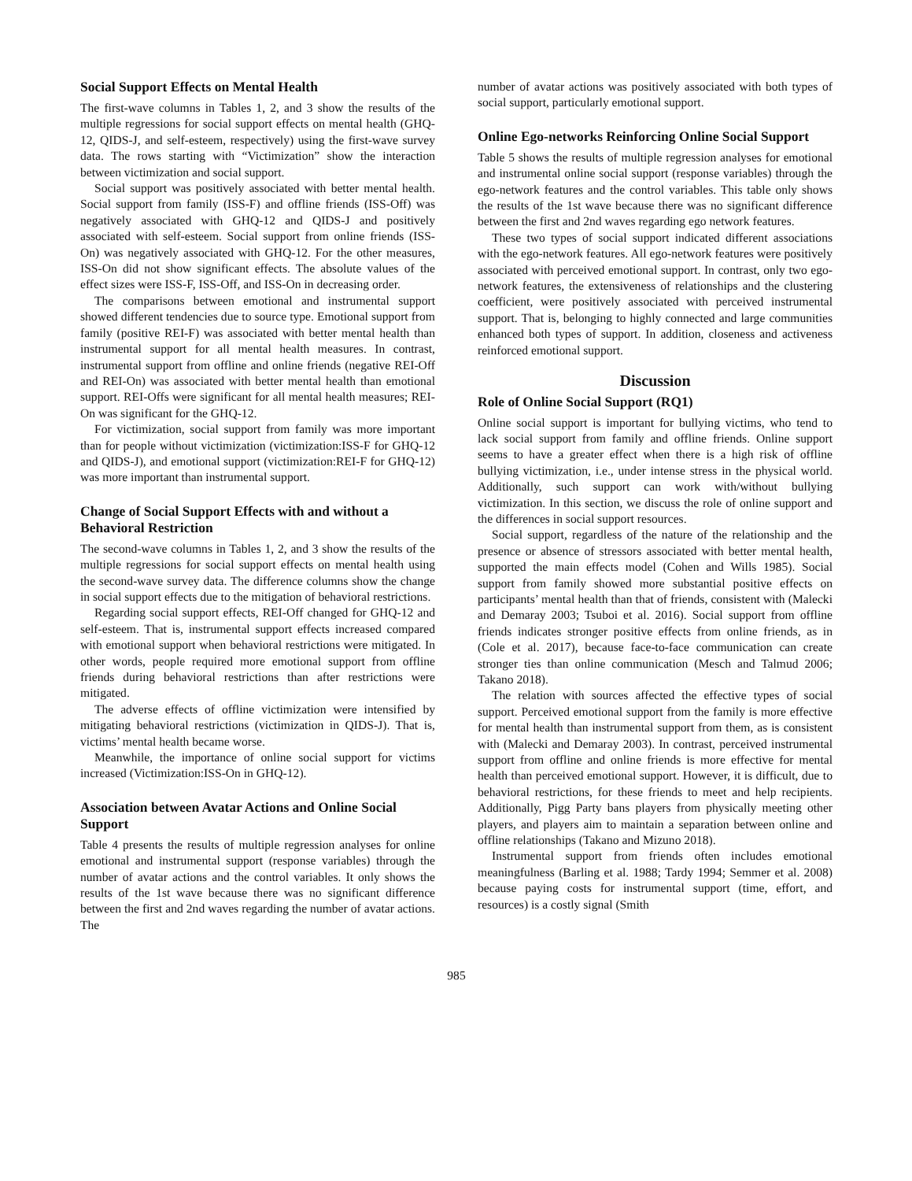Social Support Effects on Mental Health
The first-wave columns in Tables 1, 2, and 3 show the results of the multiple regressions for social support effects on mental health (GHQ-12, QIDS-J, and self-esteem, respectively) using the first-wave survey data. The rows starting with “Victimization” show the interaction between victimization and social support.
Social support was positively associated with better mental health. Social support from family (ISS-F) and offline friends (ISS-Off) was negatively associated with GHQ-12 and QIDS-J and positively associated with self-esteem. Social support from online friends (ISS-On) was negatively associated with GHQ-12. For the other measures, ISS-On did not show significant effects. The absolute values of the effect sizes were ISS-F, ISS-Off, and ISS-On in decreasing order.
The comparisons between emotional and instrumental support showed different tendencies due to source type. Emotional support from family (positive REI-F) was associated with better mental health than instrumental support for all mental health measures. In contrast, instrumental support from offline and online friends (negative REI-Off and REI-On) was associated with better mental health than emotional support. REI-Offs were significant for all mental health measures; REI-On was significant for the GHQ-12.
For victimization, social support from family was more important than for people without victimization (victimization:ISS-F for GHQ-12 and QIDS-J), and emotional support (victimization:REI-F for GHQ-12) was more important than instrumental support.
Change of Social Support Effects with and without a Behavioral Restriction
The second-wave columns in Tables 1, 2, and 3 show the results of the multiple regressions for social support effects on mental health using the second-wave survey data. The difference columns show the change in social support effects due to the mitigation of behavioral restrictions.
Regarding social support effects, REI-Off changed for GHQ-12 and self-esteem. That is, instrumental support effects increased compared with emotional support when behavioral restrictions were mitigated. In other words, people required more emotional support from offline friends during behavioral restrictions than after restrictions were mitigated.
The adverse effects of offline victimization were intensified by mitigating behavioral restrictions (victimization in QIDS-J). That is, victims’ mental health became worse.
Meanwhile, the importance of online social support for victims increased (Victimization:ISS-On in GHQ-12).
Association between Avatar Actions and Online Social Support
Table 4 presents the results of multiple regression analyses for online emotional and instrumental support (response variables) through the number of avatar actions and the control variables. It only shows the results of the 1st wave because there was no significant difference between the first and 2nd waves regarding the number of avatar actions. The
number of avatar actions was positively associated with both types of social support, particularly emotional support.
Online Ego-networks Reinforcing Online Social Support
Table 5 shows the results of multiple regression analyses for emotional and instrumental online social support (response variables) through the ego-network features and the control variables. This table only shows the results of the 1st wave because there was no significant difference between the first and 2nd waves regarding ego network features.
These two types of social support indicated different associations with the ego-network features. All ego-network features were positively associated with perceived emotional support. In contrast, only two ego-network features, the extensiveness of relationships and the clustering coefficient, were positively associated with perceived instrumental support. That is, belonging to highly connected and large communities enhanced both types of support. In addition, closeness and activeness reinforced emotional support.
Discussion
Role of Online Social Support (RQ1)
Online social support is important for bullying victims, who tend to lack social support from family and offline friends. Online support seems to have a greater effect when there is a high risk of offline bullying victimization, i.e., under intense stress in the physical world. Additionally, such support can work with/without bullying victimization. In this section, we discuss the role of online support and the differences in social support resources.
Social support, regardless of the nature of the relationship and the presence or absence of stressors associated with better mental health, supported the main effects model (Cohen and Wills 1985). Social support from family showed more substantial positive effects on participants’ mental health than that of friends, consistent with (Malecki and Demaray 2003; Tsuboi et al. 2016). Social support from offline friends indicates stronger positive effects from online friends, as in (Cole et al. 2017), because face-to-face communication can create stronger ties than online communication (Mesch and Talmud 2006; Takano 2018).
The relation with sources affected the effective types of social support. Perceived emotional support from the family is more effective for mental health than instrumental support from them, as is consistent with (Malecki and Demaray 2003). In contrast, perceived instrumental support from offline and online friends is more effective for mental health than perceived emotional support. However, it is difficult, due to behavioral restrictions, for these friends to meet and help recipients. Additionally, Pigg Party bans players from physically meeting other players, and players aim to maintain a separation between online and offline relationships (Takano and Mizuno 2018).
Instrumental support from friends often includes emotional meaningfulness (Barling et al. 1988; Tardy 1994; Semmer et al. 2008) because paying costs for instrumental support (time, effort, and resources) is a costly signal (Smith
985